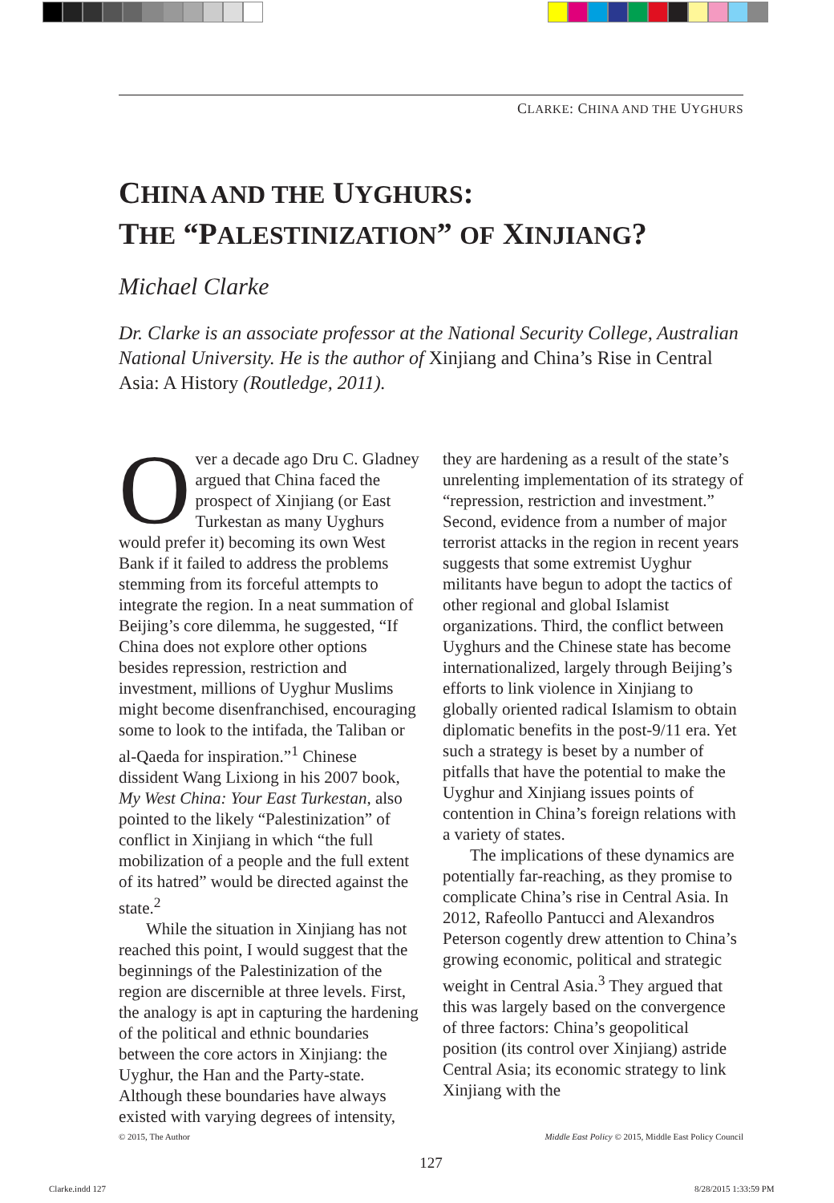CLARKE: CHINA AND THE UYGHURS
CHINA AND THE UYGHURS:
THE “PALESTINIZATION” OF XINJIANG?
Michael Clarke
Dr. Clarke is an associate professor at the National Security College, Australian National University. He is the author of Xinjiang and China’s Rise in Central Asia: A History (Routledge, 2011).
Over a decade ago Dru C. Gladney argued that China faced the prospect of Xinjiang (or East Turkestan as many Uyghurs would prefer it) becoming its own West Bank if it failed to address the problems stemming from its forceful attempts to integrate the region. In a neat summation of Beijing’s core dilemma, he suggested, “If China does not explore other options besides repression, restriction and investment, millions of Uyghur Muslims might become disenfranchised, encouraging some to look to the intifada, the Taliban or al-Qaeda for inspiration.”<sup>1</sup> Chinese dissident Wang Lixiong in his 2007 book, My West China: Your East Turkestan, also pointed to the likely “Palestinization” of conflict in Xinjiang in which “the full mobilization of a people and the full extent of its hatred” would be directed against the state.<sup>2</sup>
While the situation in Xinjiang has not reached this point, I would suggest that the beginnings of the Palestinization of the region are discernible at three levels. First, the analogy is apt in capturing the hardening of the political and ethnic boundaries between the core actors in Xinjiang: the Uyghur, the Han and the Party-state. Although these boundaries have always existed with varying degrees of intensity,
they are hardening as a result of the state’s unrelenting implementation of its strategy of “repression, restriction and investment.” Second, evidence from a number of major terrorist attacks in the region in recent years suggests that some extremist Uyghur militants have begun to adopt the tactics of other regional and global Islamist organizations. Third, the conflict between Uyghurs and the Chinese state has become internationalized, largely through Beijing’s efforts to link violence in Xinjiang to globally oriented radical Islamism to obtain diplomatic benefits in the post-9/11 era. Yet such a strategy is beset by a number of pitfalls that have the potential to make the Uyghur and Xinjiang issues points of contention in China’s foreign relations with a variety of states.
The implications of these dynamics are potentially far-reaching, as they promise to complicate China’s rise in Central Asia. In 2012, Rafeollo Pantucci and Alexandros Peterson cogently drew attention to China’s growing economic, political and strategic weight in Central Asia.<sup>3</sup> They argued that this was largely based on the convergence of three factors: China’s geopolitical position (its control over Xinjiang) astride Central Asia; its economic strategy to link Xinjiang with the
© 2015, The Author Middle East Policy © 2015, Middle East Policy Council
127
Clarke.indd 127 8/28/2015 1:33:59 PM